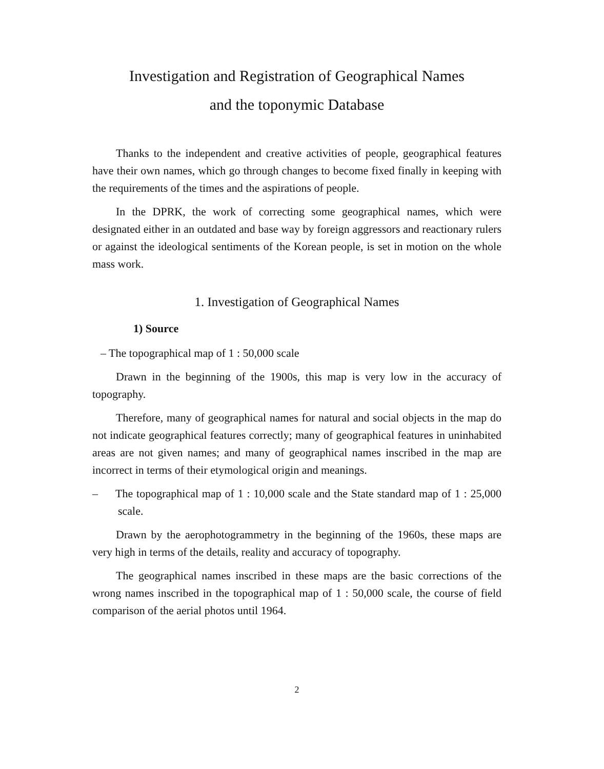Investigation and Registration of Geographical Names
and the toponymic Database
Thanks to the independent and creative activities of people, geographical features have their own names, which go through changes to become fixed finally in keeping with the requirements of the times and the aspirations of people.
In the DPRK, the work of correcting some geographical names, which were designated either in an outdated and base way by foreign aggressors and reactionary rulers or against the ideological sentiments of the Korean people, is set in motion on the whole mass work.
1. Investigation of Geographical Names
1) Source
– The topographical map of 1 : 50,000 scale
Drawn in the beginning of the 1900s, this map is very low in the accuracy of topography.
Therefore, many of geographical names for natural and social objects in the map do not indicate geographical features correctly; many of geographical features in uninhabited areas are not given names; and many of geographical names inscribed in the map are incorrect in terms of their etymological origin and meanings.
– The topographical map of 1 : 10,000 scale and the State standard map of 1 : 25,000 scale.
Drawn by the aerophotogrammetry in the beginning of the 1960s, these maps are very high in terms of the details, reality and accuracy of topography.
The geographical names inscribed in these maps are the basic corrections of the wrong names inscribed in the topographical map of 1 : 50,000 scale, the course of field comparison of the aerial photos until 1964.
2